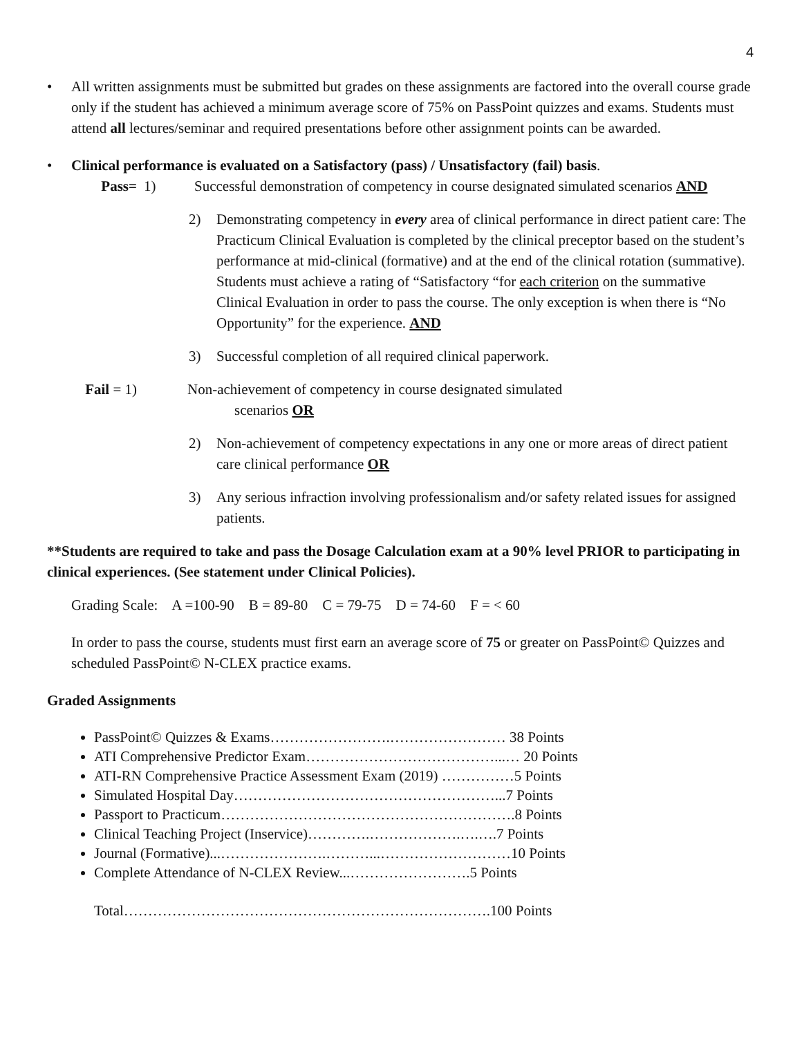4
• All written assignments must be submitted but grades on these assignments are factored into the overall course grade only if the student has achieved a minimum average score of 75% on PassPoint quizzes and exams. Students must attend all lectures/seminar and required presentations before other assignment points can be awarded.
• Clinical performance is evaluated on a Satisfactory (pass) / Unsatisfactory (fail) basis.
Pass= 1) Successful demonstration of competency in course designated simulated scenarios AND
2) Demonstrating competency in every area of clinical performance in direct patient care: The Practicum Clinical Evaluation is completed by the clinical preceptor based on the student’s performance at mid-clinical (formative) and at the end of the clinical rotation (summative). Students must achieve a rating of “Satisfactory “for each criterion on the summative Clinical Evaluation in order to pass the course. The only exception is when there is “No Opportunity” for the experience. AND
3) Successful completion of all required clinical paperwork.
Fail = 1) Non-achievement of competency in course designated simulated
scenarios OR
2) Non-achievement of competency expectations in any one or more areas of direct patient care clinical performance OR
3) Any serious infraction involving professionalism and/or safety related issues for assigned patients.
**Students are required to take and pass the Dosage Calculation exam at a 90% level PRIOR to participating in clinical experiences. (See statement under Clinical Policies).
Grading Scale: A =100-90 B = 89-80 C = 79-75 D = 74-60 F = < 60
In order to pass the course, students must first earn an average score of 75 or greater on PassPoint© Quizzes and scheduled PassPoint© N-CLEX practice exams.
Graded Assignments
PassPoint© Quizzes & Exams…………………….…………………… 38 Points
ATI Comprehensive Predictor Exam…………………………………...… 20 Points
ATI-RN Comprehensive Practice Assessment Exam (2019) ……………5 Points
Simulated Hospital Day………………………………………………...7 Points
Passport to Practicum…………………………………………………….8 Points
Clinical Teaching Project (Inservice)………….……………….….….7 Points
Journal (Formative)...………………….………...………………………10 Points
Complete Attendance of N-CLEX Review...…………………….5 Points
Total………………………………………………………………….100 Points